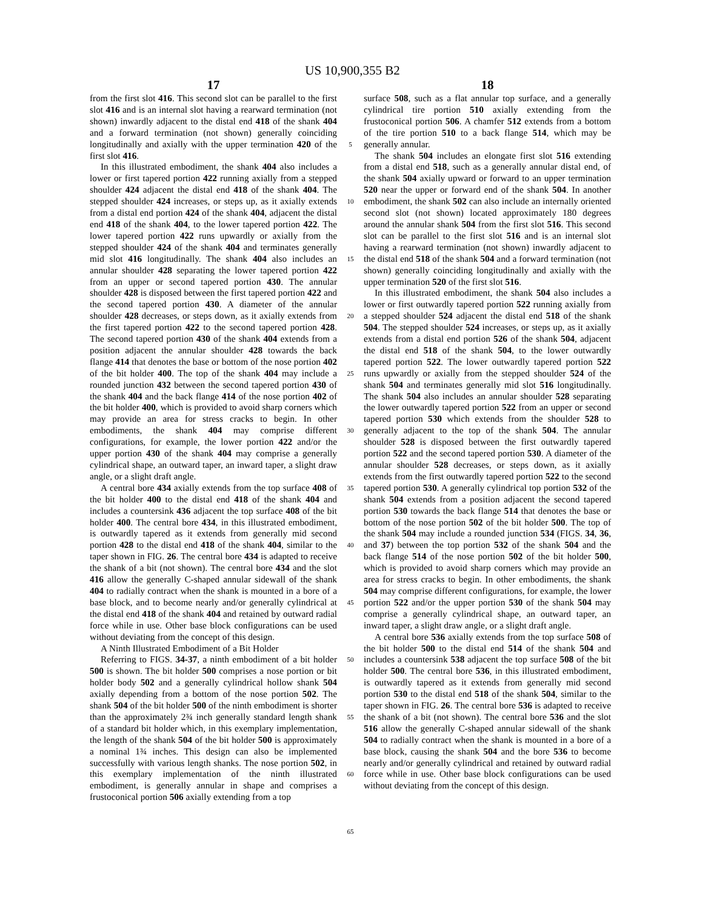US 10,900,355 B2
17 18
from the first slot 416. This second slot can be parallel to the first slot 416 and is an internal slot having a rearward termination (not shown) inwardly adjacent to the distal end 418 of the shank 404 and a forward termination (not shown) generally coinciding longitudinally and axially with the upper termination 420 of the first slot 416.
In this illustrated embodiment, the shank 404 also includes a lower or first tapered portion 422 running axially from a stepped shoulder 424 adjacent the distal end 418 of the shank 404. The stepped shoulder 424 increases, or steps up, as it axially extends from a distal end portion 424 of the shank 404, adjacent the distal end 418 of the shank 404, to the lower tapered portion 422. The lower tapered portion 422 runs upwardly or axially from the stepped shoulder 424 of the shank 404 and terminates generally mid slot 416 longitudinally. The shank 404 also includes an annular shoulder 428 separating the lower tapered portion 422 from an upper or second tapered portion 430. The annular shoulder 428 is disposed between the first tapered portion 422 and the second tapered portion 430. A diameter of the annular shoulder 428 decreases, or steps down, as it axially extends from the first tapered portion 422 to the second tapered portion 428. The second tapered portion 430 of the shank 404 extends from a position adjacent the annular shoulder 428 towards the back flange 414 that denotes the base or bottom of the nose portion 402 of the bit holder 400. The top of the shank 404 may include a rounded junction 432 between the second tapered portion 430 of the shank 404 and the back flange 414 of the nose portion 402 of the bit holder 400, which is provided to avoid sharp corners which may provide an area for stress cracks to begin. In other embodiments, the shank 404 may comprise different configurations, for example, the lower portion 422 and/or the upper portion 430 of the shank 404 may comprise a generally cylindrical shape, an outward taper, an inward taper, a slight draw angle, or a slight draft angle.
A central bore 434 axially extends from the top surface 408 of the bit holder 400 to the distal end 418 of the shank 404 and includes a countersink 436 adjacent the top surface 408 of the bit holder 400. The central bore 434, in this illustrated embodiment, is outwardly tapered as it extends from generally mid second portion 428 to the distal end 418 of the shank 404, similar to the taper shown in FIG. 26. The central bore 434 is adapted to receive the shank of a bit (not shown). The central bore 434 and the slot 416 allow the generally C-shaped annular sidewall of the shank 404 to radially contract when the shank is mounted in a bore of a base block, and to become nearly and/or generally cylindrical at the distal end 418 of the shank 404 and retained by outward radial force while in use. Other base block configurations can be used without deviating from the concept of this design.
A Ninth Illustrated Embodiment of a Bit Holder
Referring to FIGS. 34-37, a ninth embodiment of a bit holder 500 is shown. The bit holder 500 comprises a nose portion or bit holder body 502 and a generally cylindrical hollow shank 504 axially depending from a bottom of the nose portion 502. The shank 504 of the bit holder 500 of the ninth embodiment is shorter than the approximately 2¾ inch generally standard length shank of a standard bit holder which, in this exemplary implementation, the length of the shank 504 of the bit holder 500 is approximately a nominal 1¾ inches. This design can also be implemented successfully with various length shanks. The nose portion 502, in this exemplary implementation of the ninth illustrated embodiment, is generally annular in shape and comprises a frustoconical portion 506 axially extending from a top
5
10
15
20
25
30
35
40
45
50
55
60
65
surface 508, such as a flat annular top surface, and a generally cylindrical tire portion 510 axially extending from the frustoconical portion 506. A chamfer 512 extends from a bottom of the tire portion 510 to a back flange 514, which may be generally annular.
The shank 504 includes an elongate first slot 516 extending from a distal end 518, such as a generally annular distal end, of the shank 504 axially upward or forward to an upper termination 520 near the upper or forward end of the shank 504. In another embodiment, the shank 502 can also include an internally oriented second slot (not shown) located approximately 180 degrees around the annular shank 504 from the first slot 516. This second slot can be parallel to the first slot 516 and is an internal slot having a rearward termination (not shown) inwardly adjacent to the distal end 518 of the shank 504 and a forward termination (not shown) generally coinciding longitudinally and axially with the upper termination 520 of the first slot 516.
In this illustrated embodiment, the shank 504 also includes a lower or first outwardly tapered portion 522 running axially from a stepped shoulder 524 adjacent the distal end 518 of the shank 504. The stepped shoulder 524 increases, or steps up, as it axially extends from a distal end portion 526 of the shank 504, adjacent the distal end 518 of the shank 504, to the lower outwardly tapered portion 522. The lower outwardly tapered portion 522 runs upwardly or axially from the stepped shoulder 524 of the shank 504 and terminates generally mid slot 516 longitudinally. The shank 504 also includes an annular shoulder 528 separating the lower outwardly tapered portion 522 from an upper or second tapered portion 530 which extends from the shoulder 528 to generally adjacent to the top of the shank 504. The annular shoulder 528 is disposed between the first outwardly tapered portion 522 and the second tapered portion 530. A diameter of the annular shoulder 528 decreases, or steps down, as it axially extends from the first outwardly tapered portion 522 to the second tapered portion 530. A generally cylindrical top portion 532 of the shank 504 extends from a position adjacent the second tapered portion 530 towards the back flange 514 that denotes the base or bottom of the nose portion 502 of the bit holder 500. The top of the shank 504 may include a rounded junction 534 (FIGS. 34, 36, and 37) between the top portion 532 of the shank 504 and the back flange 514 of the nose portion 502 of the bit holder 500, which is provided to avoid sharp corners which may provide an area for stress cracks to begin. In other embodiments, the shank 504 may comprise different configurations, for example, the lower portion 522 and/or the upper portion 530 of the shank 504 may comprise a generally cylindrical shape, an outward taper, an inward taper, a slight draw angle, or a slight draft angle.
A central bore 536 axially extends from the top surface 508 of the bit holder 500 to the distal end 514 of the shank 504 and includes a countersink 538 adjacent the top surface 508 of the bit holder 500. The central bore 536, in this illustrated embodiment, is outwardly tapered as it extends from generally mid second portion 530 to the distal end 518 of the shank 504, similar to the taper shown in FIG. 26. The central bore 536 is adapted to receive the shank of a bit (not shown). The central bore 536 and the slot 516 allow the generally C-shaped annular sidewall of the shank 504 to radially contract when the shank is mounted in a bore of a base block, causing the shank 504 and the bore 536 to become nearly and/or generally cylindrical and retained by outward radial force while in use. Other base block configurations can be used without deviating from the concept of this design.